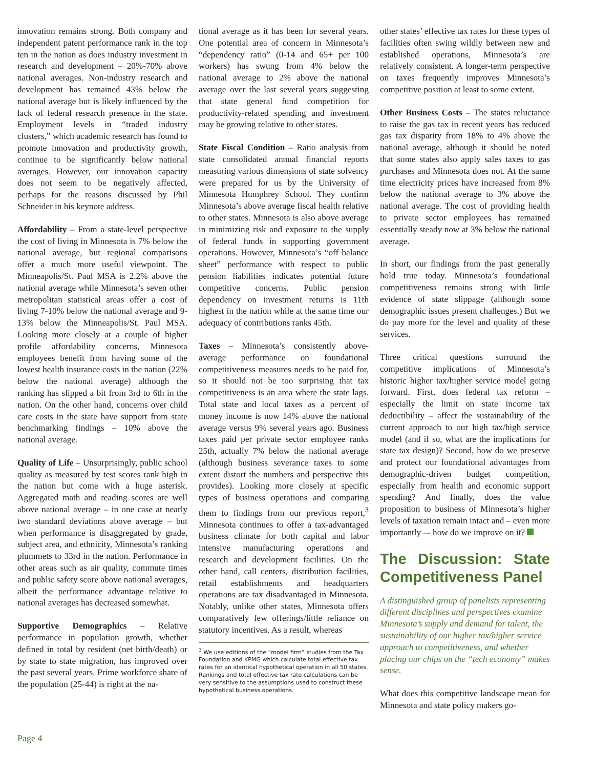innovation remains strong. Both company and independent patent performance rank in the top ten in the nation as does industry investment in research and development – 20%-70% above national averages. Non-industry research and development has remained 43% below the national average but is likely influenced by the lack of federal research presence in the state. Employment levels in “traded industry clusters,” which academic research has found to promote innovation and productivity growth, continue to be significantly below national averages. However, our innovation capacity does not seem to be negatively affected, perhaps for the reasons discussed by Phil Schneider in his keynote address.
Affordability – From a state-level perspective the cost of living in Minnesota is 7% below the national average, but regional comparisons offer a much more useful viewpoint. The Minneapolis/St. Paul MSA is 2.2% above the national average while Minnesota’s seven other metropolitan statistical areas offer a cost of living 7-10% below the national average and 9-13% below the Minneapolis/St. Paul MSA. Looking more closely at a couple of higher profile affordability concerns, Minnesota employees benefit from having some of the lowest health insurance costs in the nation (22% below the national average) although the ranking has slipped a bit from 3rd to 6th in the nation. On the other hand, concerns over child care costs in the state have support from state benchmarking findings – 10% above the national average.
Quality of Life – Unsurprisingly, public school quality as measured by test scores rank high in the nation but come with a huge asterisk. Aggregated math and reading scores are well above national average – in one case at nearly two standard deviations above average – but when performance is disaggregated by grade, subject area, and ethnicity, Minnesota’s ranking plummets to 33rd in the nation. Performance in other areas such as air quality, commute times and public safety score above national averages, albeit the performance advantage relative to national averages has decreased somewhat.
Supportive Demographics – Relative performance in population growth, whether defined in total by resident (net birth/death) or by state to state migration, has improved over the past several years. Prime workforce share of the population (25-44) is right at the na-
tional average as it has been for several years. One potential area of concern in Minnesota’s “dependency ratio” (0-14 and 65+ per 100 workers) has swung from 4% below the national average to 2% above the national average over the last several years suggesting that state general fund competition for productivity-related spending and investment may be growing relative to other states.
State Fiscal Condition – Ratio analysis from state consolidated annual financial reports measuring various dimensions of state solvency were prepared for us by the University of Minnesota Humphrey School. They confirm Minnesota’s above average fiscal health relative to other states. Minnesota is also above average in minimizing risk and exposure to the supply of federal funds in supporting government operations. However, Minnesota’s “off balance sheet” performance with respect to public pension liabilities indicates potential future competitive concerns. Public pension dependency on investment returns is 11th highest in the nation while at the same time our adequacy of contributions ranks 45th.
Taxes – Minnesota’s consistently above-average performance on foundational competitiveness measures needs to be paid for, so it should not be too surprising that tax competitiveness is an area where the state lags. Total state and local taxes as a percent of money income is now 14% above the national average versus 9% several years ago. Business taxes paid per private sector employee ranks 25th, actually 7% below the national average (although business severance taxes to some extent distort the numbers and perspective this provides). Looking more closely at specific types of business operations and comparing them to findings from our previous report,<sup>3</sup> Minnesota continues to offer a tax-advantaged business climate for both capital and labor intensive manufacturing operations and research and development facilities. On the other hand, call centers, distribution facilities, retail establishments and headquarters operations are tax disadvantaged in Minnesota. Notably, unlike other states, Minnesota offers comparatively few offerings/little reliance on statutory incentives. As a result, whereas
<sup>3</sup> We use editions of the “model firm” studies from the Tax Foundation and KPMG which calculate total effective tax rates for an identical hypothetical operation in all 50 states. Rankings and total effective tax rate calculations can be very sensitive to the assumptions used to construct these hypothetical business operations.
other states’ effective tax rates for these types of facilities often swing wildly between new and established operations, Minnesota’s are relatively consistent. A longer-term perspective on taxes frequently improves Minnesota’s competitive position at least to some extent.
Other Business Costs – The states reluctance to raise the gas tax in recent years has reduced gas tax disparity from 18% to 4% above the national average, although it should be noted that some states also apply sales taxes to gas purchases and Minnesota does not. At the same time electricity prices have increased from 8% below the national average to 3% above the national average. The cost of providing health to private sector employees has remained essentially steady now at 3% below the national average.
In short, our findings from the past generally hold true today. Minnesota’s foundational competitiveness remains strong with little evidence of state slippage (although some demographic issues present challenges.) But we do pay more for the level and quality of these services.
Three critical questions surround the competitive implications of Minnesota’s historic higher tax/higher service model going forward. First, does federal tax reform – especially the limit on state income tax deductibility – affect the sustainability of the current approach to our high tax/high service model (and if so, what are the implications for state tax design)? Second, how do we preserve and protect our foundational advantages from demographic-driven budget competition, especially from health and economic support spending? And finally, does the value proposition to business of Minnesota’s higher levels of taxation remain intact and – even more importantly –- how do we improve on it?
The Discussion: State Competitiveness Panel
A distinguished group of panelists representing different disciplines and perspectives examine Minnesota’s supply and demand for talent, the sustainability of our higher tax/higher service approach to competitiveness, and whether placing our chips on the “tech economy” makes sense.
What does this competitive landscape mean for Minnesota and state policy makers go-
Page 4